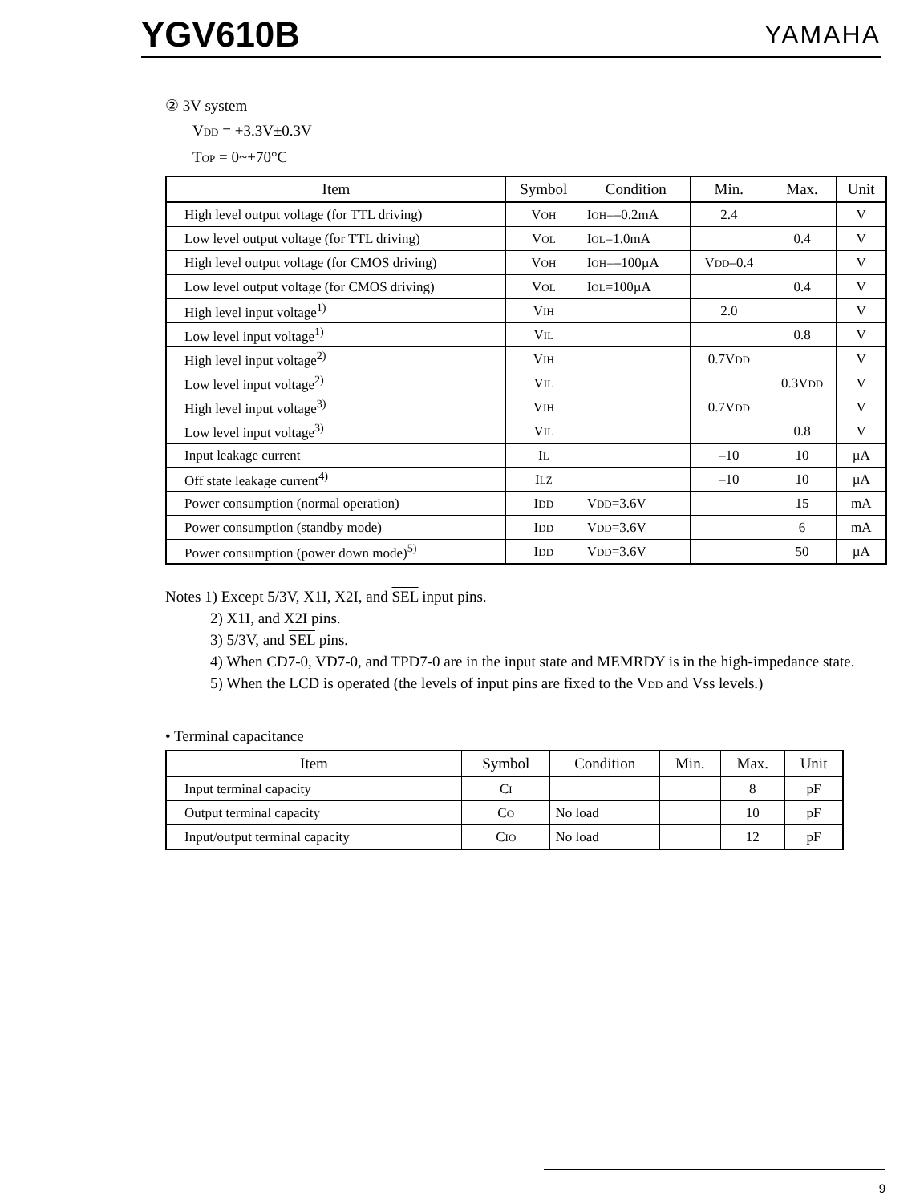YGV610B YAMAHA
② 3V system
VDD = +3.3V±0.3V
TOP = 0~+70°C
| Item | Symbol | Condition | Min. | Max. | Unit |
| --- | --- | --- | --- | --- | --- |
| High level output voltage (for TTL driving) | V OH | I OH =–0.2mA | 2.4 | | V |
| Low level output voltage (for TTL driving) | V OL | I OL =1.0mA | | 0.4 | V |
| High level output voltage (for CMOS driving) | V OH | I OH =–100µA | V DD –0.4 | | V |
| Low level output voltage (for CMOS driving) | V OL | I OL =100µA | | 0.4 | V |
| High level input voltage<sup>1)</sup> | V IH | | 2.0 | | V |
| Low level input voltage<sup>1)</sup> | V IL | | | 0.8 | V |
| High level input voltage<sup>2)</sup> | V IH | | 0.7V DD | | V |
| Low level input voltage<sup>2)</sup> | V IL | | | 0.3V DD | V |
| High level input voltage<sup>3)</sup> | V IH | | 0.7V DD | | V |
| Low level input voltage<sup>3)</sup> | V IL | | | 0.8 | V |
| Input leakage current | I L | | –10 | 10 | µA |
| Off state leakage current<sup>4)</sup> | I LZ | | –10 | 10 | µA |
| Power consumption (normal operation) | I DD | V DD =3.6V | | 15 | mA |
| Power consumption (standby mode) | I DD | V DD =3.6V | | 6 | mA |
| Power consumption (power down mode)<sup>5)</sup> | I DD | V DD =3.6V | | 50 | µA |
Notes 1) Except 5/3V, X1I, X2I, and SEL input pins.
2) X1I, and X2I pins.
3) 5/3V, and SEL pins.
4) When CD7-0, VD7-0, and TPD7-0 are in the input state and MEMRDY is in the high-impedance state.
5) When the LCD is operated (the levels of input pins are fixed to the VDD and Vss levels.)
• Terminal capacitance
| Item | Symbol | Condition | Min. | Max. | Unit |
| --- | --- | --- | --- | --- | --- |
| Input terminal capacity | C I | | | 8 | pF |
| Output terminal capacity | C O | No load | | 10 | pF |
| Input/output terminal capacity | C IO | No load | | 12 | pF |
9